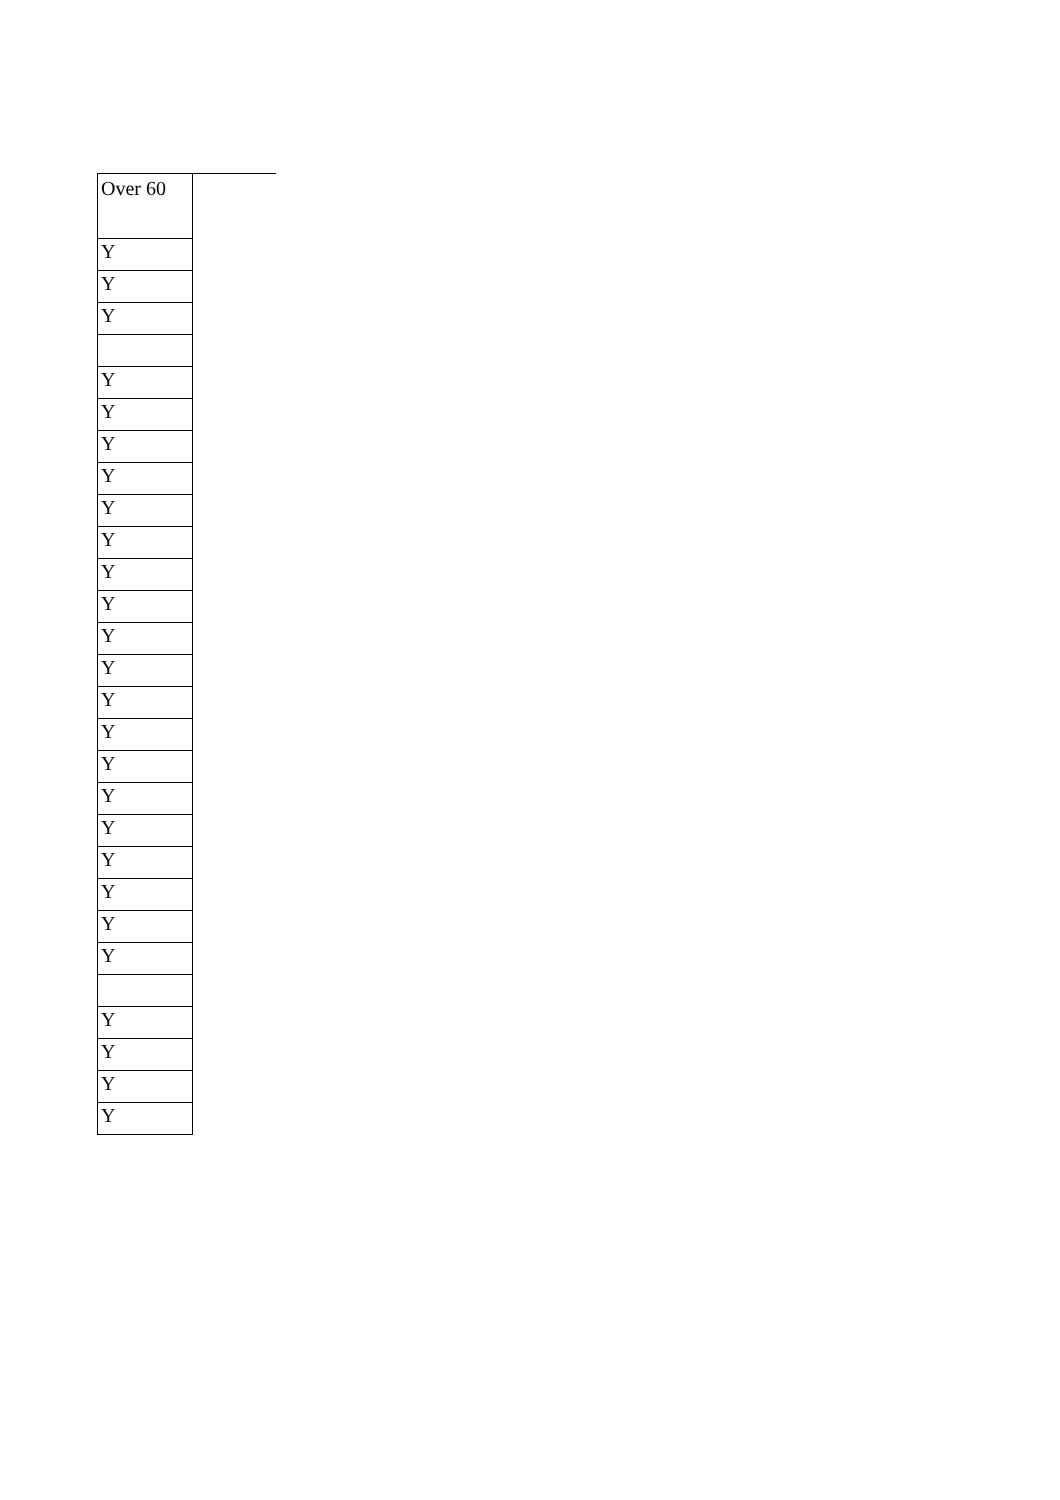| Over 60 |
| Y |
| Y |
| Y |
| Y |
| Y |
| Y |
| Y |
| Y |
| Y |
| Y |
| Y |
| Y |
| Y |
| Y |
| Y |
| Y |
| Y |
| Y |
| Y |
| Y |
| Y |
| Y |
| Y |
| Y |
| Y |
| Y |